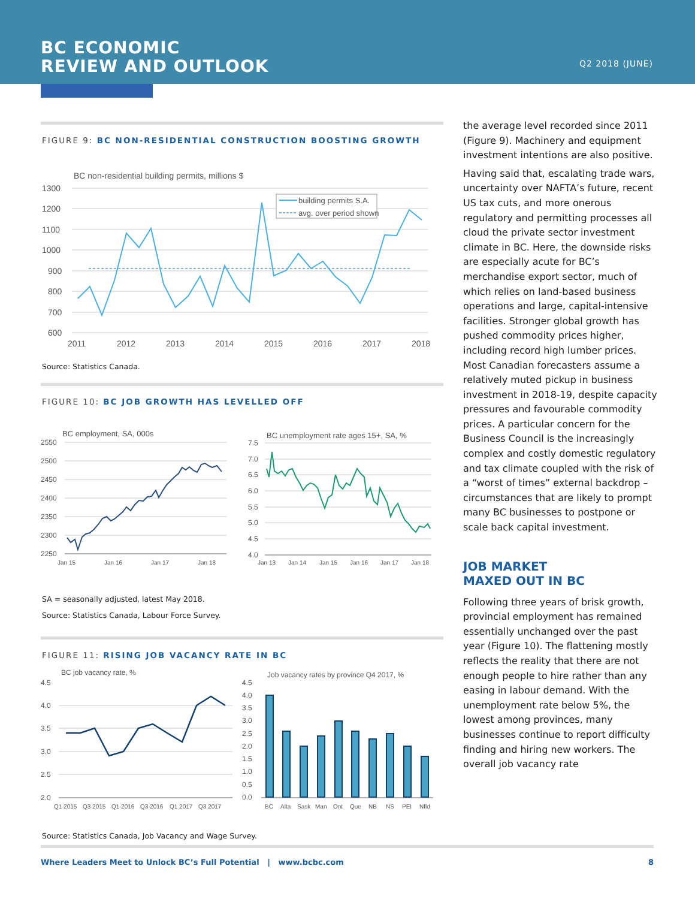BC ECONOMIC
REVIEW AND OUTLOOK
Q2 2018 (JUNE)
FIGURE 9: BC NON-RESIDENTIAL CONSTRUCTION BOOSTING GROWTH
BC non-residential building permits, millions $
1300
1200
1100
1000
900
800
700
600
building permits S.A.
avg. over period shown
2011
2012
2013
2014
2015
2016
2017
2018
Source: Statistics Canada.
FIGURE 10: BC JOB GROWTH HAS LEVELLED OFF
BC employment, SA, 000s
2550
2500
2450
2400
2350
2300
2250
Jan 15
Jan 16
Jan 17
Jan 18
BC unemployment rate ages 15+, SA, %
7.5
7.0
6.5
6.0
5.5
5.0
4.5
4.0
Jan 13
Jan 14
Jan 15
Jan 16
Jan 17
Jan 18
SA = seasonally adjusted, latest May 2018.
Source: Statistics Canada, Labour Force Survey.
FIGURE 11: RISING JOB VACANCY RATE IN BC
BC job vacancy rate, %
4.5
4.0
3.5
3.0
2.5
2.0
Q1 2015
Q3 2015
Q1 2016
Q3 2016
Q1 2017
Q3 2017
Job vacancy rates by province Q4 2017, %
4.5
4.0
3.5
3.0
2.5
2.0
1.5
1.0
0.5
0.0
BC
Alta
Sask
Man
Ont
Que
NB
NS
PEI
Nfld
Source: Statistics Canada, Job Vacancy and Wage Survey.
the average level recorded since 2011 (Figure 9). Machinery and equipment investment intentions are also positive.
Having said that, escalating trade wars, uncertainty over NAFTA’s future, recent US tax cuts, and more onerous regulatory and permitting processes all cloud the private sector investment climate in BC. Here, the downside risks are especially acute for BC’s merchandise export sector, much of which relies on land-based business operations and large, capital-intensive facilities. Stronger global growth has pushed commodity prices higher, including record high lumber prices. Most Canadian forecasters assume a relatively muted pickup in business investment in 2018-19, despite capacity pressures and favourable commodity prices. A particular concern for the Business Council is the increasingly complex and costly domestic regulatory and tax climate coupled with the risk of a “worst of times” external backdrop – circumstances that are likely to prompt many BC businesses to postpone or scale back capital investment.
JOB MARKET
MAXED OUT IN BC
Following three years of brisk growth, provincial employment has remained essentially unchanged over the past year (Figure 10). The flattening mostly reflects the reality that there are not enough people to hire rather than any easing in labour demand. With the unemployment rate below 5%, the lowest among provinces, many businesses continue to report difficulty finding and hiring new workers. The overall job vacancy rate
Where Leaders Meet to Unlock BC’s Full Potential | www.bcbc.com 8